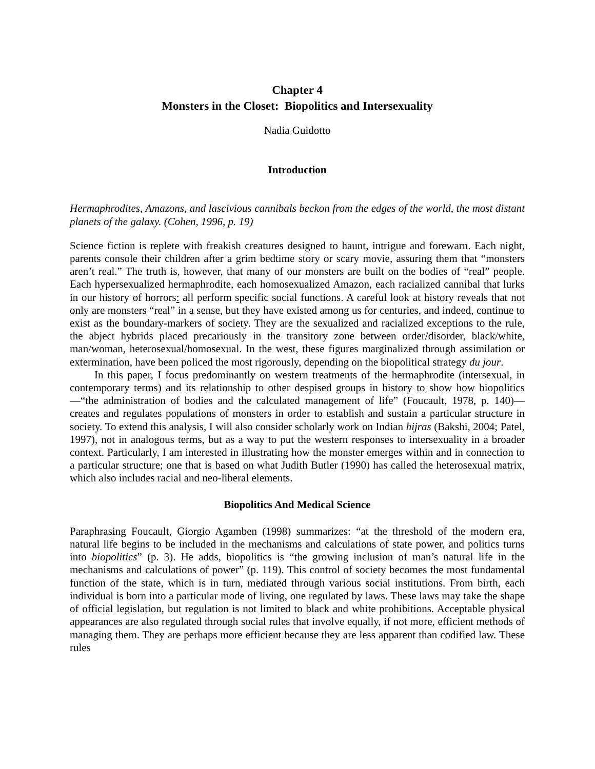Chapter 4
Monsters in the Closet: Biopolitics and Intersexuality
Nadia Guidotto
Introduction
Hermaphrodites, Amazons, and lascivious cannibals beckon from the edges of the world, the most distant planets of the galaxy. (Cohen, 1996, p. 19)
Science fiction is replete with freakish creatures designed to haunt, intrigue and forewarn. Each night, parents console their children after a grim bedtime story or scary movie, assuring them that “monsters aren’t real.” The truth is, however, that many of our monsters are built on the bodies of “real” people. Each hypersexualized hermaphrodite, each homosexualized Amazon, each racialized cannibal that lurks in our history of horrors: all perform specific social functions. A careful look at history reveals that not only are monsters “real” in a sense, but they have existed among us for centuries, and indeed, continue to exist as the boundary-markers of society. They are the sexualized and racialized exceptions to the rule, the abject hybrids placed precariously in the transitory zone between order/disorder, black/white, man/woman, heterosexual/homosexual. In the west, these figures marginalized through assimilation or extermination, have been policed the most rigorously, depending on the biopolitical strategy du jour.
In this paper, I focus predominantly on western treatments of the hermaphrodite (intersexual, in contemporary terms) and its relationship to other despised groups in history to show how biopolitics—“the administration of bodies and the calculated management of life” (Foucault, 1978, p. 140)—creates and regulates populations of monsters in order to establish and sustain a particular structure in society. To extend this analysis, I will also consider scholarly work on Indian hijras (Bakshi, 2004; Patel, 1997), not in analogous terms, but as a way to put the western responses to intersexuality in a broader context. Particularly, I am interested in illustrating how the monster emerges within and in connection to a particular structure; one that is based on what Judith Butler (1990) has called the heterosexual matrix, which also includes racial and neo-liberal elements.
Biopolitics And Medical Science
Paraphrasing Foucault, Giorgio Agamben (1998) summarizes: “at the threshold of the modern era, natural life begins to be included in the mechanisms and calculations of state power, and politics turns into biopolitics” (p. 3). He adds, biopolitics is “the growing inclusion of man’s natural life in the mechanisms and calculations of power” (p. 119). This control of society becomes the most fundamental function of the state, which is in turn, mediated through various social institutions. From birth, each individual is born into a particular mode of living, one regulated by laws. These laws may take the shape of official legislation, but regulation is not limited to black and white prohibitions. Acceptable physical appearances are also regulated through social rules that involve equally, if not more, efficient methods of managing them. They are perhaps more efficient because they are less apparent than codified law. These rules